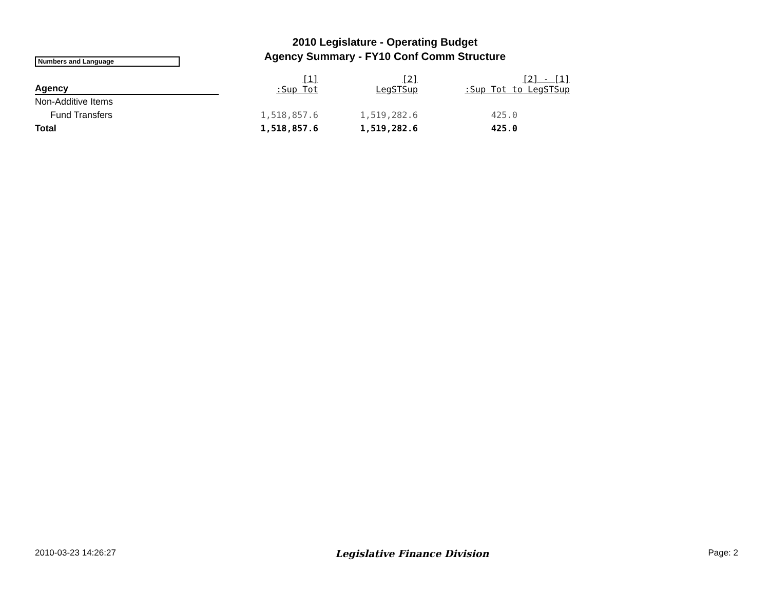2010 Legislature - Operating Budget
Agency Summary - FY10 Conf Comm Structure
Numbers and Language
| Agency | [1] :Sup Tot | [2] LegSTSup | [2] - [1] :Sup Tot to LegSTSup |
| --- | --- | --- | --- |
| Non-Additive Items | | | |
| Fund Transfers | 1,518,857.6 | 1,519,282.6 | 425.0 |
| Total | 1,518,857.6 | 1,519,282.6 | 425.0 |
2010-03-23 14:26:27 Legislative Finance Division Page: 2